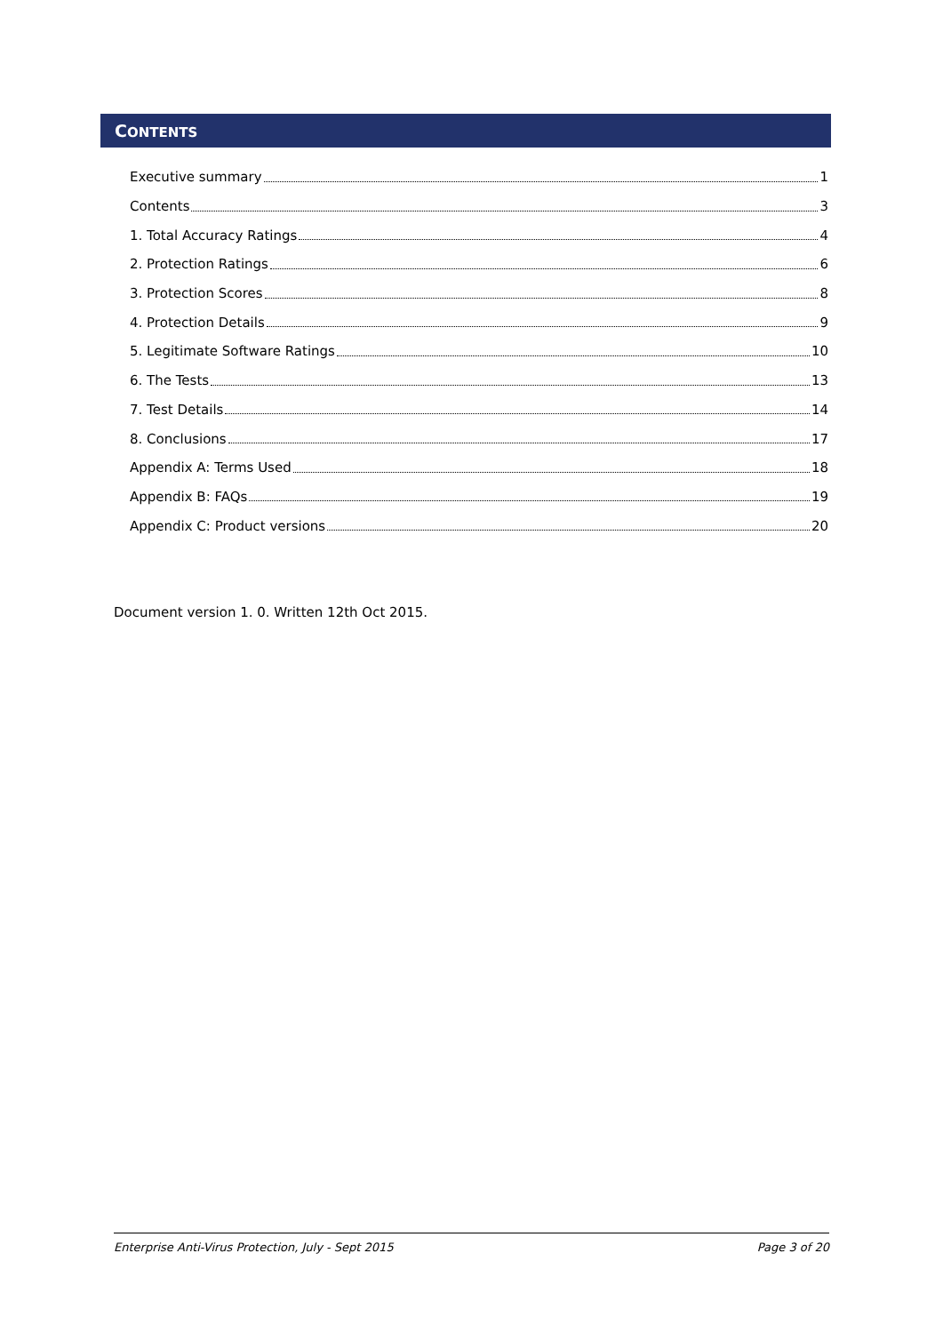CONTENTS
Executive summary 1
Contents 3
1. Total Accuracy Ratings 4
2. Protection Ratings 6
3. Protection Scores 8
4. Protection Details 9
5. Legitimate Software Ratings 10
6. The Tests 13
7. Test Details 14
8. Conclusions 17
Appendix A: Terms Used 18
Appendix B: FAQs 19
Appendix C: Product versions 20
Document version 1. 0. Written 12th Oct 2015.
Enterprise Anti-Virus Protection, July - Sept 2015 Page 3 of 20